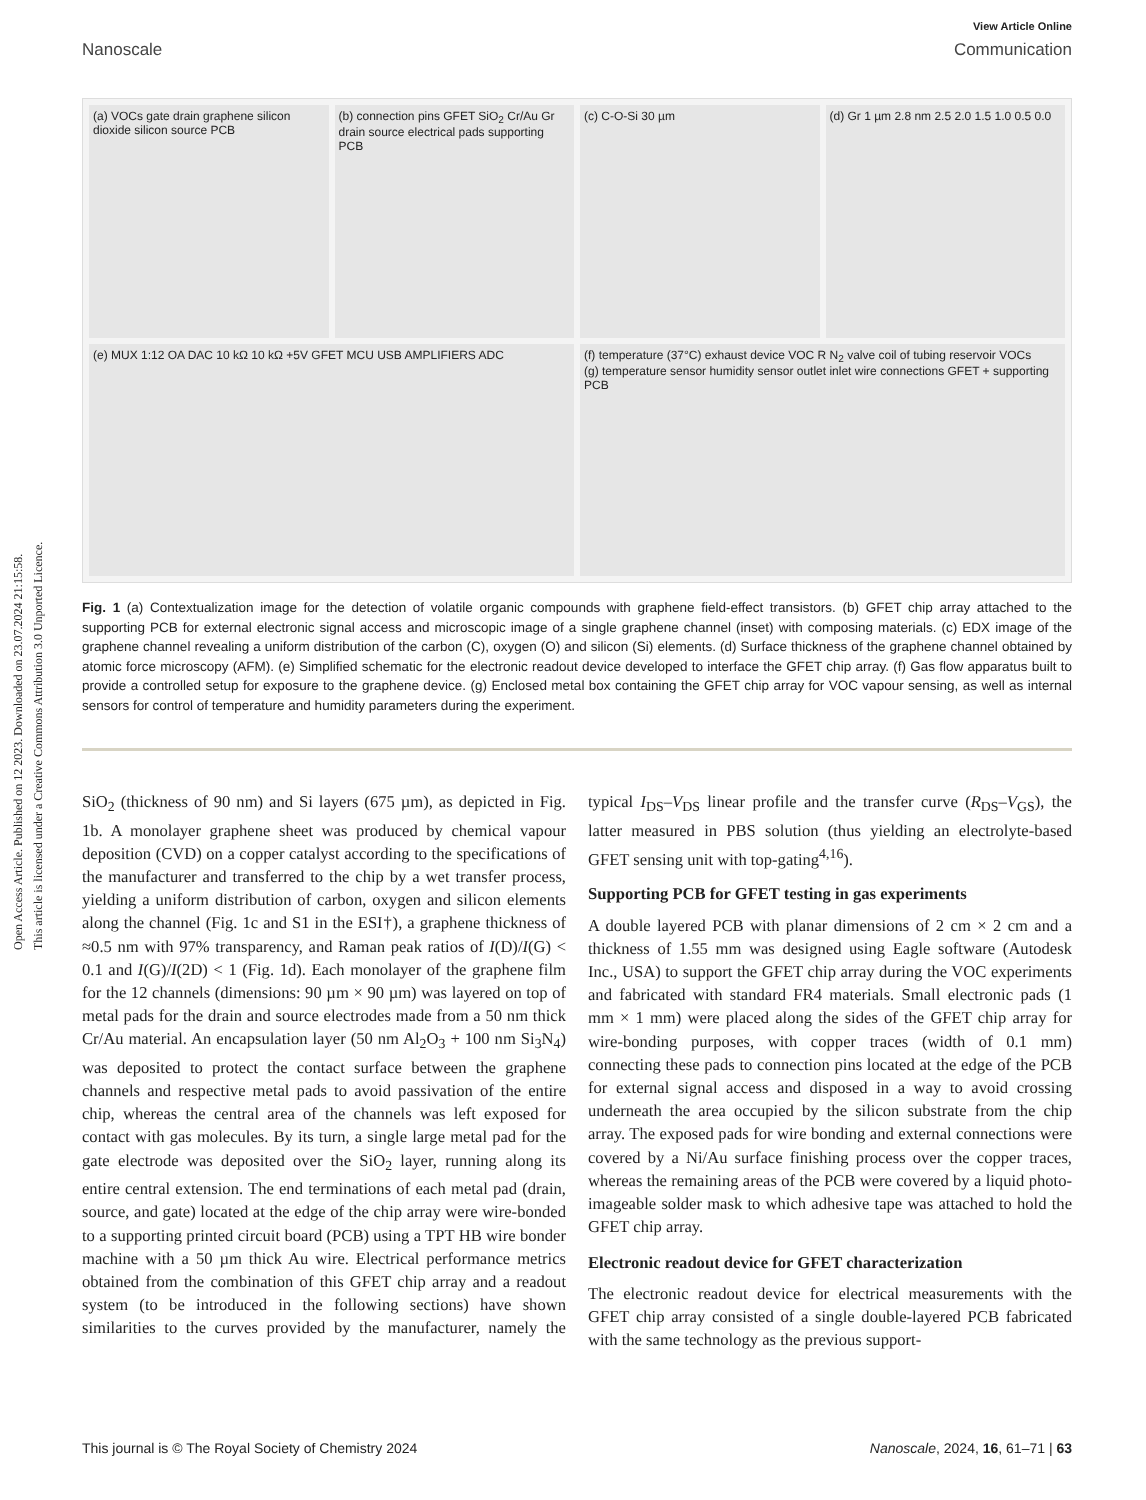Open Access Article. Published on 12 2023. Downloaded on 23.07.2024 21:15:58.
This article is licensed under a Creative Commons Attribution 3.0 Unported Licence.
View Article Online
Nanoscale Communication
(a) VOCs gate drain graphene silicon dioxide silicon source PCB
(b) connection pins GFET SiO<sub>2</sub> Cr/Au Gr drain source electrical pads supporting PCB
(c) C-O-Si 30 µm
(d) Gr 1 µm 2.8 nm 2.5 2.0 1.5 1.0 0.5 0.0
(e) MUX 1:12 OA DAC 10 kΩ 10 kΩ +5V GFET MCU USB AMPLIFIERS ADC
(f) temperature (37°C) exhaust device VOC R N<sub>2</sub> valve coil of tubing reservoir VOCs
(g) temperature sensor humidity sensor outlet inlet wire connections GFET + supporting PCB
Fig. 1 (a) Contextualization image for the detection of volatile organic compounds with graphene field-effect transistors. (b) GFET chip array attached to the supporting PCB for external electronic signal access and microscopic image of a single graphene channel (inset) with composing materials. (c) EDX image of the graphene channel revealing a uniform distribution of the carbon (C), oxygen (O) and silicon (Si) elements. (d) Surface thickness of the graphene channel obtained by atomic force microscopy (AFM). (e) Simplified schematic for the electronic readout device developed to interface the GFET chip array. (f) Gas flow apparatus built to provide a controlled setup for exposure to the graphene device. (g) Enclosed metal box containing the GFET chip array for VOC vapour sensing, as well as internal sensors for control of temperature and humidity parameters during the experiment.
SiO<sub>2</sub> (thickness of 90 nm) and Si layers (675 µm), as depicted in Fig. 1b. A monolayer graphene sheet was produced by chemical vapour deposition (CVD) on a copper catalyst according to the specifications of the manufacturer and transferred to the chip by a wet transfer process, yielding a uniform distribution of carbon, oxygen and silicon elements along the channel (Fig. 1c and S1 in the ESI†), a graphene thickness of ≈0.5 nm with 97% transparency, and Raman peak ratios of I(D)/I(G) < 0.1 and I(G)/I(2D) < 1 (Fig. 1d). Each monolayer of the graphene film for the 12 channels (dimensions: 90 µm × 90 µm) was layered on top of metal pads for the drain and source electrodes made from a 50 nm thick Cr/Au material. An encapsulation layer (50 nm Al<sub>2</sub>O<sub>3</sub> + 100 nm Si<sub>3</sub>N<sub>4</sub>) was deposited to protect the contact surface between the graphene channels and respective metal pads to avoid passivation of the entire chip, whereas the central area of the channels was left exposed for contact with gas molecules. By its turn, a single large metal pad for the gate electrode was deposited over the SiO<sub>2</sub> layer, running along its entire central extension. The end terminations of each metal pad (drain, source, and gate) located at the edge of the chip array were wire-bonded to a supporting printed circuit board (PCB) using a TPT HB wire bonder machine with a 50 µm thick Au wire. Electrical performance metrics obtained from the combination of this GFET chip array and a readout system (to be introduced in the following sections) have shown similarities to the curves provided by the manufacturer, namely the typical I<sub>DS</sub>–V<sub>DS</sub> linear profile and the transfer curve (R<sub>DS</sub>–V<sub>GS</sub>), the latter measured in PBS solution (thus yielding an electrolyte-based GFET sensing unit with top-gating<sup>4,16</sup>).
Supporting PCB for GFET testing in gas experiments
A double layered PCB with planar dimensions of 2 cm × 2 cm and a thickness of 1.55 mm was designed using Eagle software (Autodesk Inc., USA) to support the GFET chip array during the VOC experiments and fabricated with standard FR4 materials. Small electronic pads (1 mm × 1 mm) were placed along the sides of the GFET chip array for wire-bonding purposes, with copper traces (width of 0.1 mm) connecting these pads to connection pins located at the edge of the PCB for external signal access and disposed in a way to avoid crossing underneath the area occupied by the silicon substrate from the chip array. The exposed pads for wire bonding and external connections were covered by a Ni/Au surface finishing process over the copper traces, whereas the remaining areas of the PCB were covered by a liquid photo-imageable solder mask to which adhesive tape was attached to hold the GFET chip array.
Electronic readout device for GFET characterization
The electronic readout device for electrical measurements with the GFET chip array consisted of a single double-layered PCB fabricated with the same technology as the previous support-
This journal is © The Royal Society of Chemistry 2024 Nanoscale, 2024, 16, 61–71 | 63